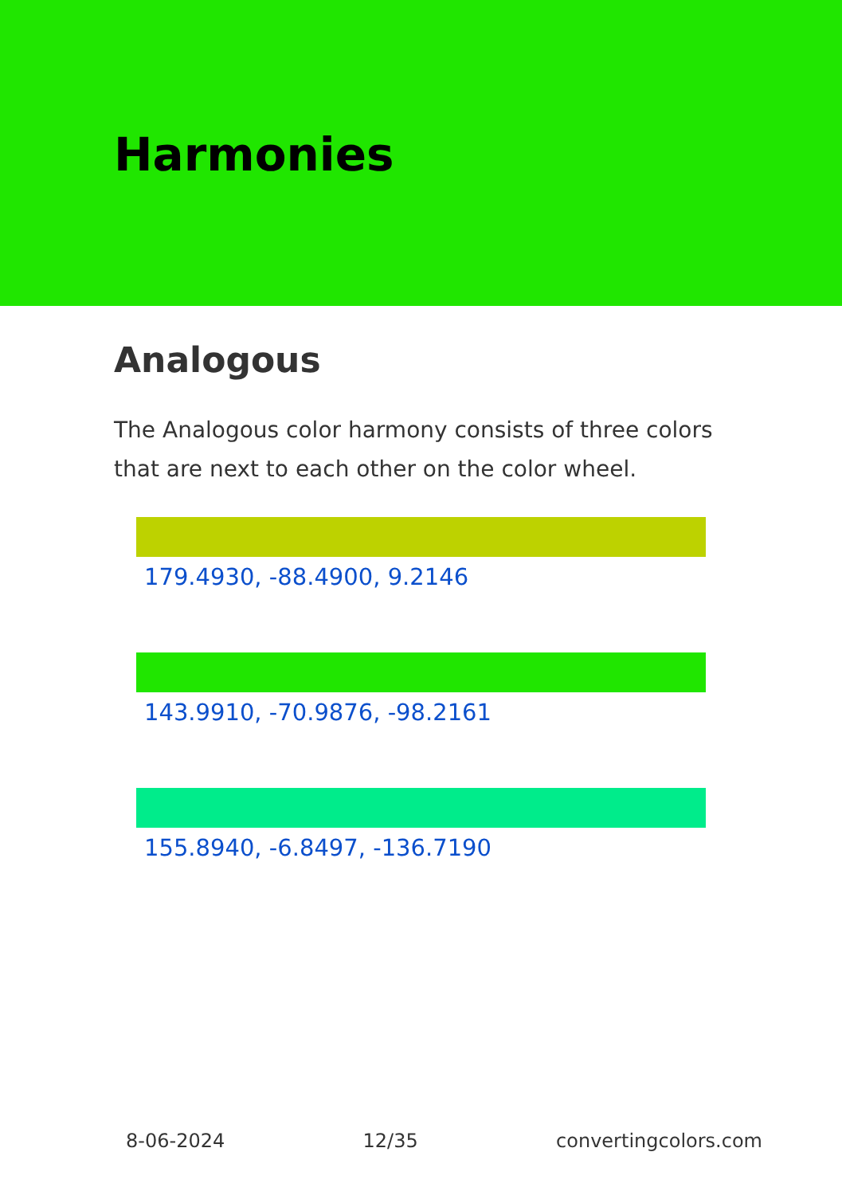Harmonies
Analogous
The Analogous color harmony consists of three colors that are next to each other on the color wheel.
179.4930, -88.4900, 9.2146
143.9910, -70.9876, -98.2161
155.8940, -6.8497, -136.7190
8-06-2024 12/35 convertingcolors.com